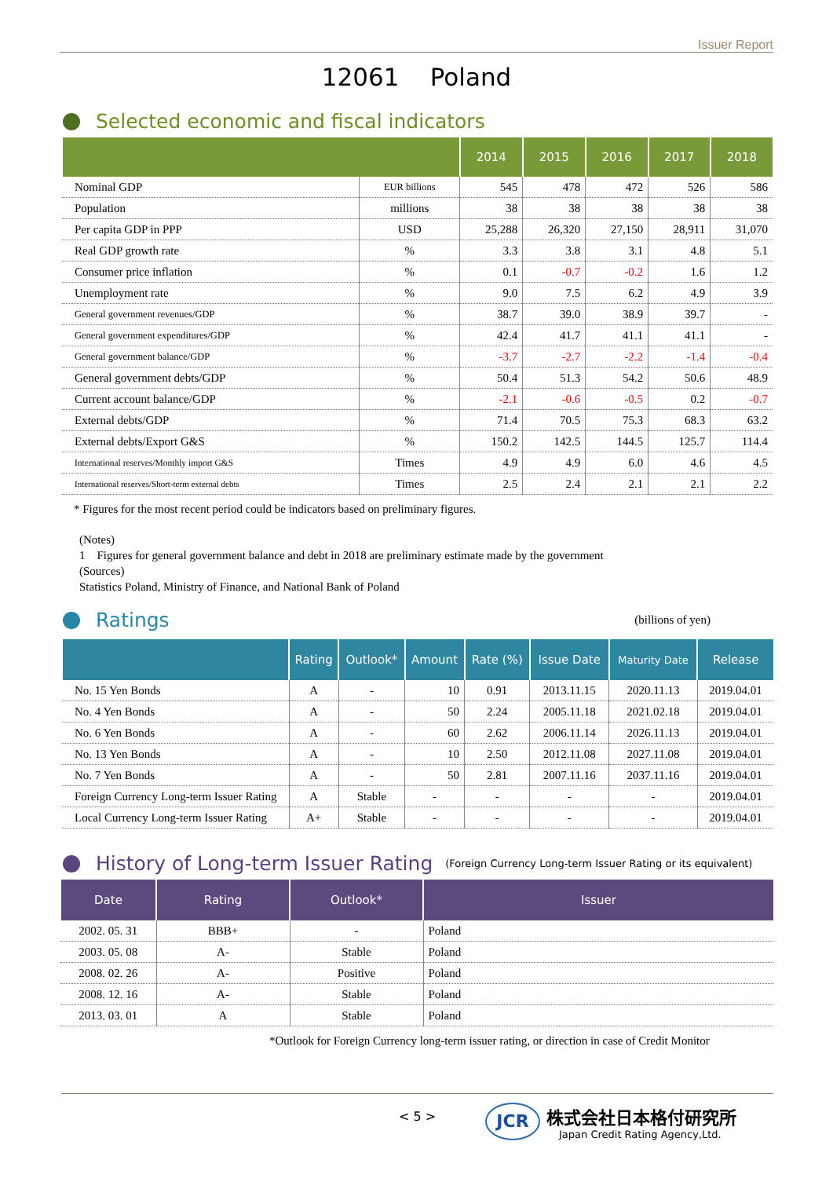Issuer Report
12061 Poland
Selected economic and fiscal indicators
| | | 2014 | 2015 | 2016 | 2017 | 2018 |
| --- | --- | --- | --- | --- | --- | --- |
| Nominal GDP | EUR billions | 545 | 478 | 472 | 526 | 586 |
| Population | millions | 38 | 38 | 38 | 38 | 38 |
| Per capita GDP in PPP | USD | 25,288 | 26,320 | 27,150 | 28,911 | 31,070 |
| Real GDP growth rate | % | 3.3 | 3.8 | 3.1 | 4.8 | 5.1 |
| Consumer price inflation | % | 0.1 | -0.7 | -0.2 | 1.6 | 1.2 |
| Unemployment rate | % | 9.0 | 7.5 | 6.2 | 4.9 | 3.9 |
| General government revenues/GDP | % | 38.7 | 39.0 | 38.9 | 39.7 | - |
| General government expenditures/GDP | % | 42.4 | 41.7 | 41.1 | 41.1 | - |
| General government balance/GDP | % | -3.7 | -2.7 | -2.2 | -1.4 | -0.4 |
| General government debts/GDP | % | 50.4 | 51.3 | 54.2 | 50.6 | 48.9 |
| Current account balance/GDP | % | -2.1 | -0.6 | -0.5 | 0.2 | -0.7 |
| External debts/GDP | % | 71.4 | 70.5 | 75.3 | 68.3 | 63.2 |
| External debts/Export G&S | % | 150.2 | 142.5 | 144.5 | 125.7 | 114.4 |
| International reserves/Monthly import G&S | Times | 4.9 | 4.9 | 6.0 | 4.6 | 4.5 |
| International reserves/Short-term external debts | Times | 2.5 | 2.4 | 2.1 | 2.1 | 2.2 |
* Figures for the most recent period could be indicators based on preliminary figures.
(Notes)
1 Figures for general government balance and debt in 2018 are preliminary estimate made by the government
(Sources)
Statistics Poland, Ministry of Finance, and National Bank of Poland
Ratings
(billions of yen)
| | Rating | Outlook* | Amount | Rate (%) | Issue Date | Maturity Date | Release |
| --- | --- | --- | --- | --- | --- | --- | --- |
| No. 15 Yen Bonds | A | - | 10 | 0.91 | 2013.11.15 | 2020.11.13 | 2019.04.01 |
| No. 4 Yen Bonds | A | - | 50 | 2.24 | 2005.11.18 | 2021.02.18 | 2019.04.01 |
| No. 6 Yen Bonds | A | - | 60 | 2.62 | 2006.11.14 | 2026.11.13 | 2019.04.01 |
| No. 13 Yen Bonds | A | - | 10 | 2.50 | 2012.11.08 | 2027.11.08 | 2019.04.01 |
| No. 7 Yen Bonds | A | - | 50 | 2.81 | 2007.11.16 | 2037.11.16 | 2019.04.01 |
| Foreign Currency Long-term Issuer Rating | A | Stable | - | - | - | - | 2019.04.01 |
| Local Currency Long-term Issuer Rating | A+ | Stable | - | - | - | - | 2019.04.01 |
History of Long-term Issuer Rating (Foreign Currency Long-term Issuer Rating or its equivalent)
| Date | Rating | Outlook* | Issuer |
| --- | --- | --- | --- |
| 2002. 05. 31 | BBB+ | - | Poland |
| 2003. 05. 08 | A- | Stable | Poland |
| 2008. 02. 26 | A- | Positive | Poland |
| 2008. 12. 16 | A- | Stable | Poland |
| 2013. 03. 01 | A | Stable | Poland |
*Outlook for Foreign Currency long-term issuer rating, or direction in case of Credit Monitor
< 5 >
JCR
株式会社日本格付研究所
Japan Credit Rating Agency,Ltd.